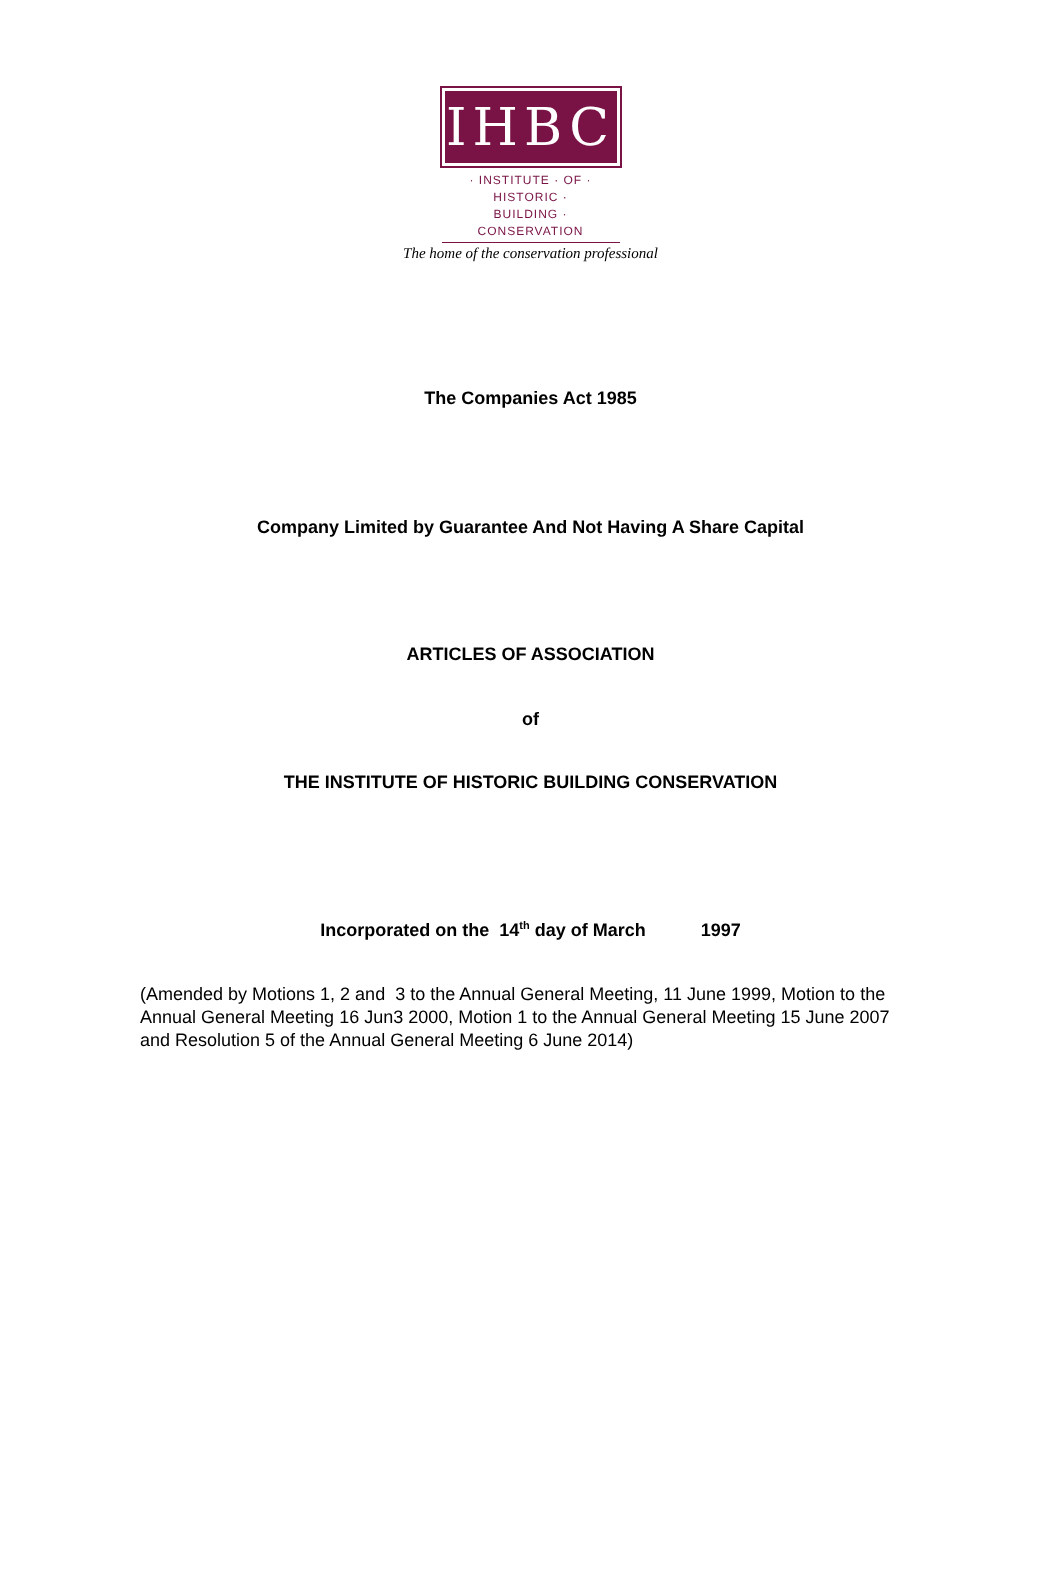IHBC
· INSTITUTE · OF · HISTORIC ·
BUILDING · CONSERVATION
The home of the conservation professional
The Companies Act 1985
Company Limited by Guarantee And Not Having A Share Capital
ARTICLES OF ASSOCIATION
of
THE INSTITUTE OF HISTORIC BUILDING CONSERVATION
Incorporated on the 14<sup>th</sup> day of March 1997
(Amended by Motions 1, 2 and 3 to the Annual General Meeting, 11 June 1999, Motion to the Annual General Meeting 16 Jun3 2000, Motion 1 to the Annual General Meeting 15 June 2007 and Resolution 5 of the Annual General Meeting 6 June 2014)